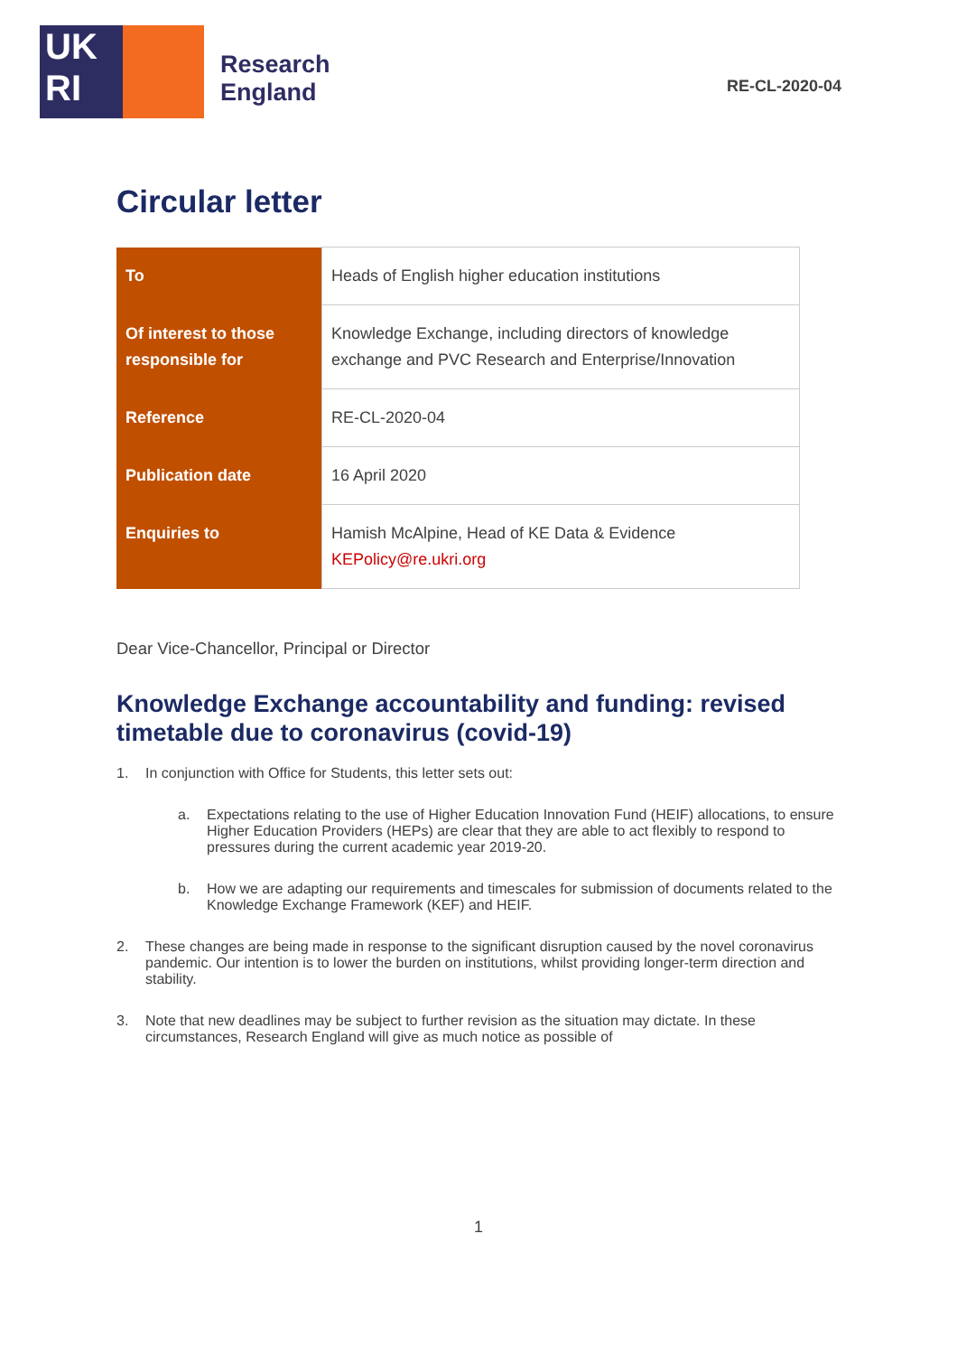UK
RI
Research
England
RE-CL-2020-04
Circular letter
| To | Heads of English higher education institutions |
| Of interest to those responsible for | Knowledge Exchange, including directors of knowledge exchange and PVC Research and Enterprise/Innovation |
| Reference | RE-CL-2020-04 |
| Publication date | 16 April 2020 |
| Enquiries to | Hamish McAlpine, Head of KE Data & Evidence KEPolicy@re.ukri.org |
Dear Vice-Chancellor, Principal or Director
Knowledge Exchange accountability and funding: revised timetable due to coronavirus (covid-19)
1. In conjunction with Office for Students, this letter sets out:
a. Expectations relating to the use of Higher Education Innovation Fund (HEIF) allocations, to ensure Higher Education Providers (HEPs) are clear that they are able to act flexibly to respond to pressures during the current academic year 2019-20.
b. How we are adapting our requirements and timescales for submission of documents related to the Knowledge Exchange Framework (KEF) and HEIF.
2. These changes are being made in response to the significant disruption caused by the novel coronavirus pandemic. Our intention is to lower the burden on institutions, whilst providing longer-term direction and stability.
3. Note that new deadlines may be subject to further revision as the situation may dictate. In these circumstances, Research England will give as much notice as possible of
1